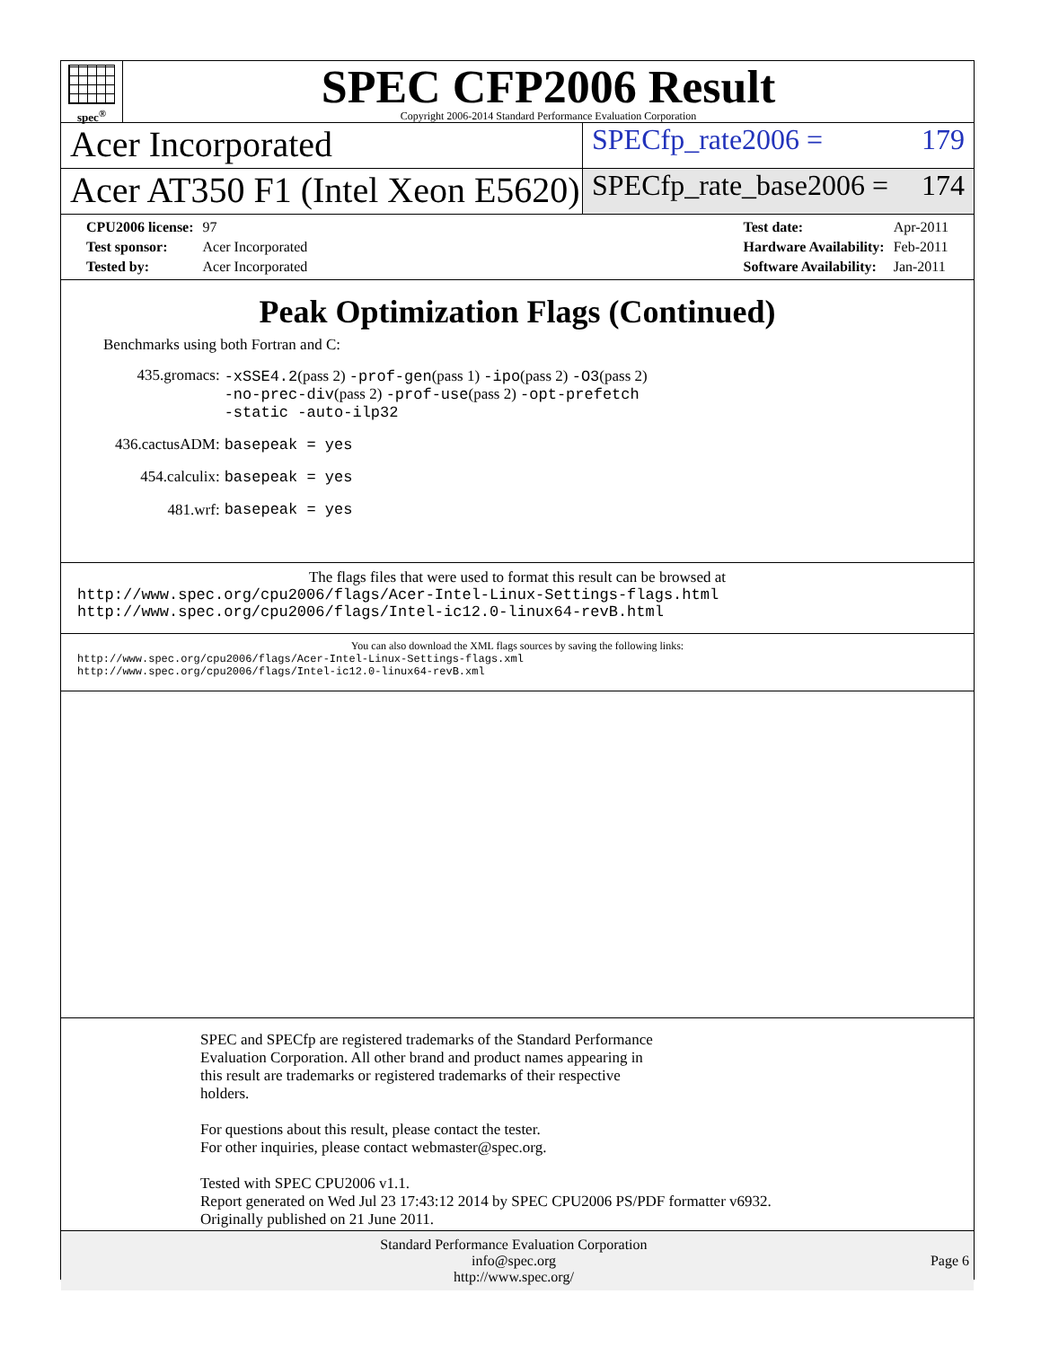spec<sup>®</sup>
SPEC CFP2006 Result
Copyright 2006-2014 Standard Performance Evaluation Corporation
Acer Incorporated
SPECfp_rate2006 = 179
Acer AT350 F1 (Intel Xeon E5620)
SPECfp_rate_base2006 = 174
| CPU2006 license: | 97 |
| Test sponsor: | Acer Incorporated |
| Tested by: | Acer Incorporated |
| Test date: | Apr-2011 |
| Hardware Availability: | Feb-2011 |
| Software Availability: | Jan-2011 |
Peak Optimization Flags (Continued)
Benchmarks using both Fortran and C:
| 435.gromacs: | -xSSE4.2 (pass 2) -prof-gen (pass 1) -ipo (pass 2) -O3 (pass 2) -no-prec-div (pass 2) -prof-use (pass 2) -opt-prefetch -static -auto-ilp32 |
| 436.cactusADM: | basepeak = yes |
| 454.calculix: | basepeak = yes |
| 481.wrf: | basepeak = yes |
The flags files that were used to format this result can be browsed at
http://www.spec.org/cpu2006/flags/Acer-Intel-Linux-Settings-flags.html
http://www.spec.org/cpu2006/flags/Intel-ic12.0-linux64-revB.html
You can also download the XML flags sources by saving the following links:
http://www.spec.org/cpu2006/flags/Acer-Intel-Linux-Settings-flags.xml
http://www.spec.org/cpu2006/flags/Intel-ic12.0-linux64-revB.xml
SPEC and SPECfp are registered trademarks of the Standard Performance
Evaluation Corporation. All other brand and product names appearing in
this result are trademarks or registered trademarks of their respective
holders.
For questions about this result, please contact the tester.
For other inquiries, please contact webmaster@spec.org.
Tested with SPEC CPU2006 v1.1.
Report generated on Wed Jul 23 17:43:12 2014 by SPEC CPU2006 PS/PDF formatter v6932.
Originally published on 21 June 2011.
Standard Performance Evaluation Corporation
info@spec.org
http://www.spec.org/
Page 6